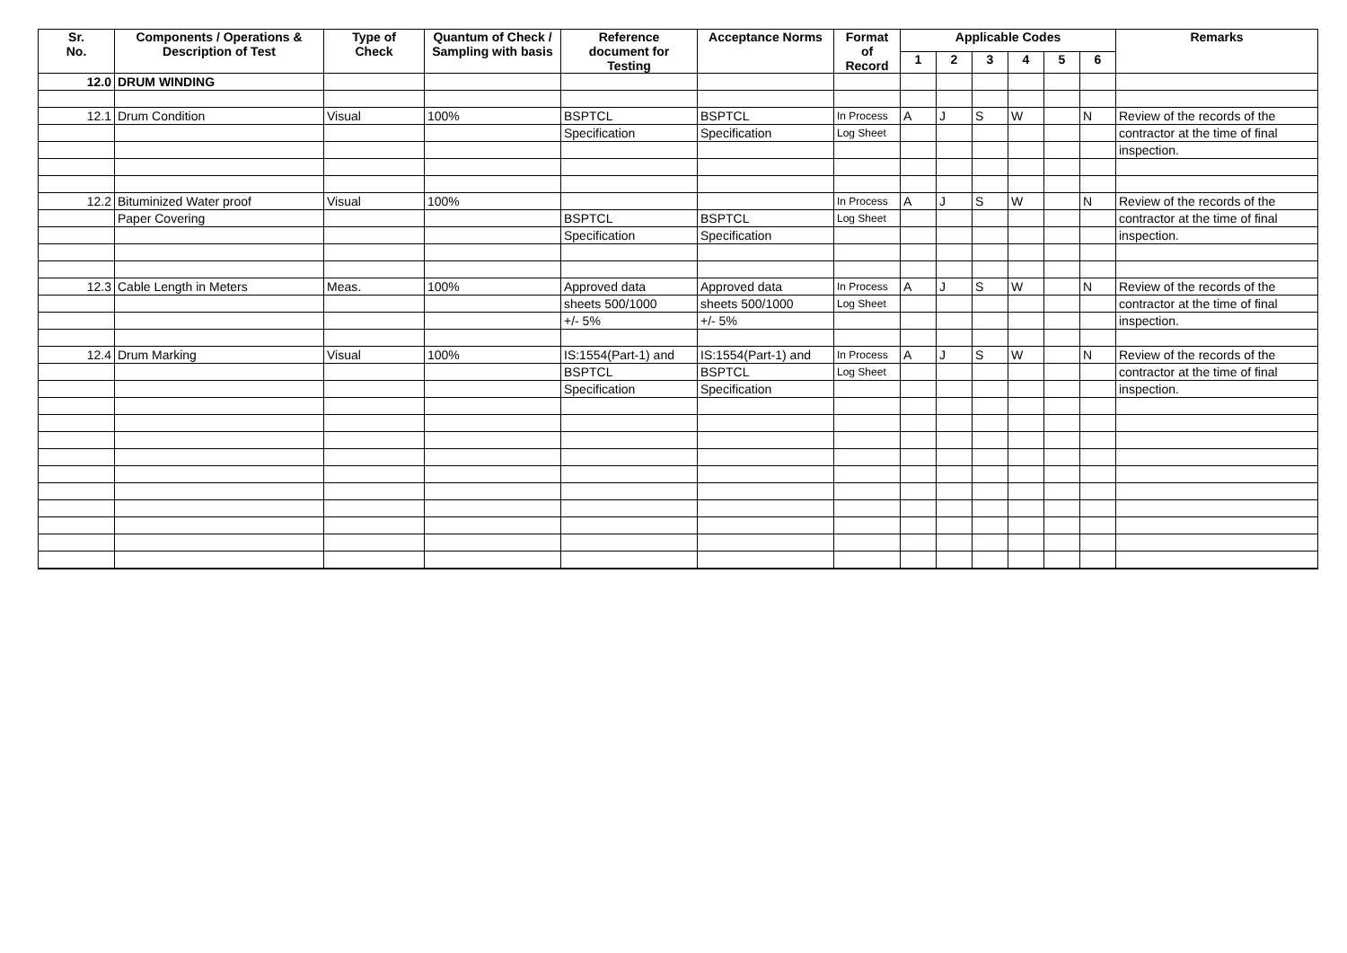| Sr. No. | Components / Operations & Description of Test | Type of Check | Quantum of Check / Sampling with basis | Reference document for Testing | Acceptance Norms | Format of Record | Applicable Codes | | | | | | Remarks |
| --- | --- | --- | --- | --- | --- | --- | --- | --- | --- | --- | --- | --- | --- |
| | | | | | | | 1 | 2 | 3 | 4 | 5 | 6 | |
| 12.0 | DRUM WINDING | | | | | | | | | | | | |
| 12.1 | Drum Condition | Visual | 100% | BSPTCL | BSPTCL | In Process | A | J | S | W | | N | Review of the records of the |
| | | | | Specification | Specification | Log Sheet | | | | | | | contractor at the time of final |
| | | | | | | | | | | | | | inspection. |
| 12.2 | Bituminized Water proof | Visual | 100% | | | In Process | A | J | S | W | | N | Review of the records of the |
| | Paper Covering | | | BSPTCL | BSPTCL | Log Sheet | | | | | | | contractor at the time of final |
| | | | | Specification | Specification | | | | | | | | inspection. |
| 12.3 | Cable Length in Meters | Meas. | 100% | Approved data | Approved data | In Process | A | J | S | W | | N | Review of the records of the |
| | | | | sheets 500/1000 | sheets 500/1000 | Log Sheet | | | | | | | contractor at the time of final |
| | | | | +/- 5% | +/- 5% | | | | | | | | inspection. |
| 12.4 | Drum Marking | Visual | 100% | IS:1554(Part-1) and | IS:1554(Part-1) and | In Process | A | J | S | W | | N | Review of the records of the |
| | | | | BSPTCL | BSPTCL | Log Sheet | | | | | | | contractor at the time of final |
| | | | | Specification | Specification | | | | | | | | inspection. |